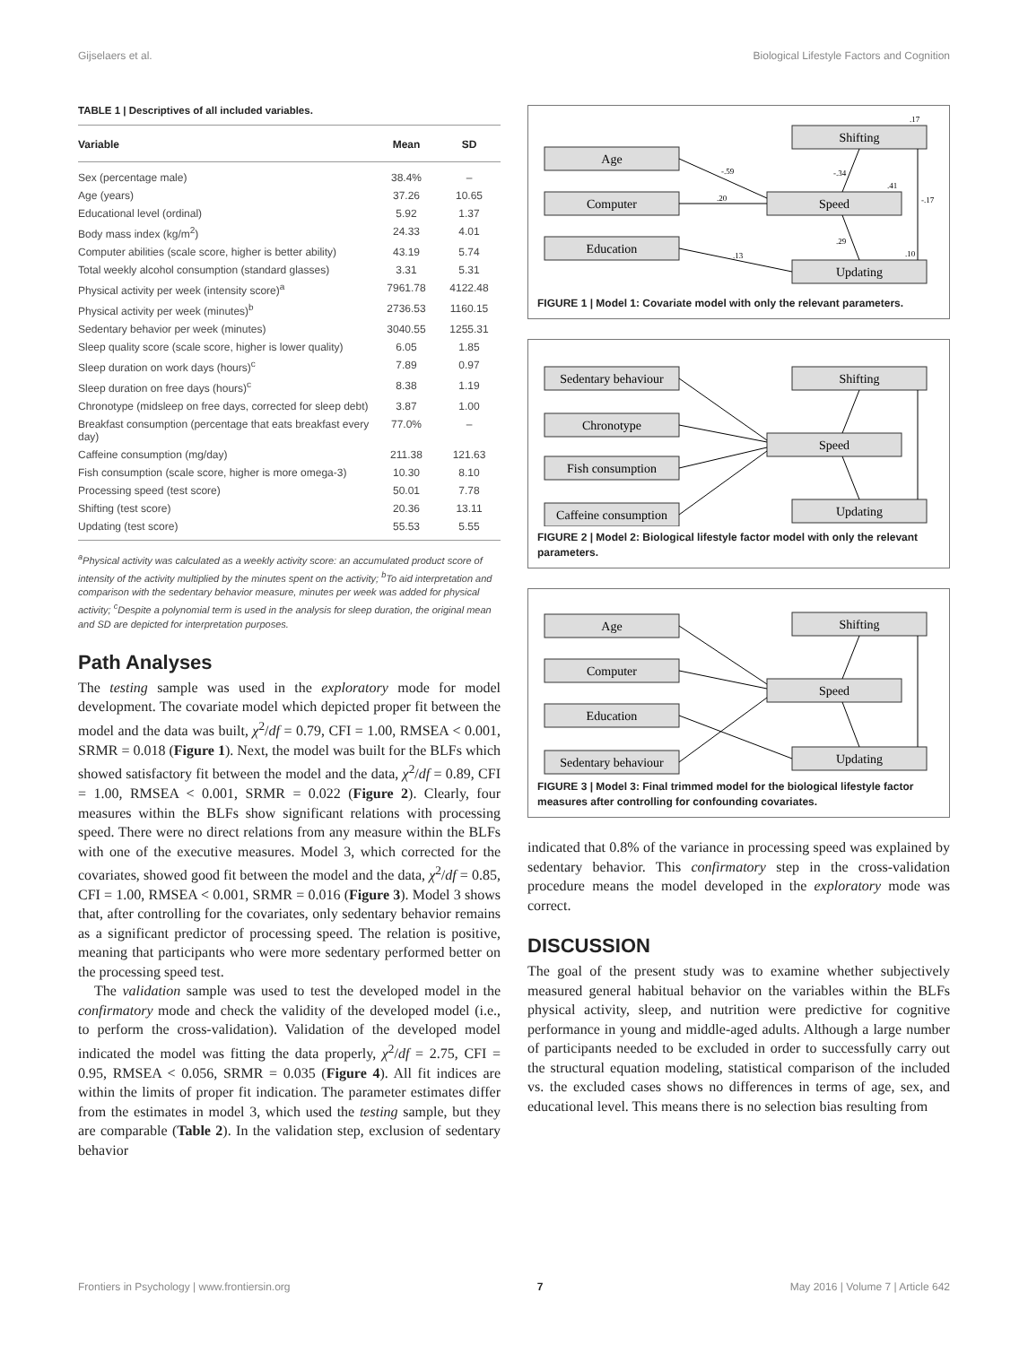Gijselaers et al. Biological Lifestyle Factors and Cognition
TABLE 1 | Descriptives of all included variables.
| Variable | Mean | SD |
| --- | --- | --- |
| Sex (percentage male) | 38.4% | – |
| Age (years) | 37.26 | 10.65 |
| Educational level (ordinal) | 5.92 | 1.37 |
| Body mass index (kg/m<sup>2</sup>) | 24.33 | 4.01 |
| Computer abilities (scale score, higher is better ability) | 43.19 | 5.74 |
| Total weekly alcohol consumption (standard glasses) | 3.31 | 5.31 |
| Physical activity per week (intensity score)<sup>a</sup> | 7961.78 | 4122.48 |
| Physical activity per week (minutes)<sup>b</sup> | 2736.53 | 1160.15 |
| Sedentary behavior per week (minutes) | 3040.55 | 1255.31 |
| Sleep quality score (scale score, higher is lower quality) | 6.05 | 1.85 |
| Sleep duration on work days (hours)<sup>c</sup> | 7.89 | 0.97 |
| Sleep duration on free days (hours)<sup>c</sup> | 8.38 | 1.19 |
| Chronotype (midsleep on free days, corrected for sleep debt) | 3.87 | 1.00 |
| Breakfast consumption (percentage that eats breakfast every day) | 77.0% | – |
| Caffeine consumption (mg/day) | 211.38 | 121.63 |
| Fish consumption (scale score, higher is more omega-3) | 10.30 | 8.10 |
| Processing speed (test score) | 50.01 | 7.78 |
| Shifting (test score) | 20.36 | 13.11 |
| Updating (test score) | 55.53 | 5.55 |
<sup>a</sup> Physical activity was calculated as a weekly activity score: an accumulated product score of intensity of the activity multiplied by the minutes spent on the activity; <sup>b</sup>To aid interpretation and comparison with the sedentary behavior measure, minutes per week was added for physical activity; <sup>c</sup>Despite a polynomial term is used in the analysis for sleep duration, the original mean and SD are depicted for interpretation purposes.
Path Analyses
The testing sample was used in the exploratory mode for model development. The covariate model which depicted proper fit between the model and the data was built, χ<sup>2</sup>/df = 0.79, CFI = 1.00, RMSEA < 0.001, SRMR = 0.018 (Figure 1). Next, the model was built for the BLFs which showed satisfactory fit between the model and the data, χ<sup>2</sup>/df = 0.89, CFI = 1.00, RMSEA < 0.001, SRMR = 0.022 (Figure 2). Clearly, four measures within the BLFs show significant relations with processing speed. There were no direct relations from any measure within the BLFs with one of the executive measures. Model 3, which corrected for the covariates, showed good fit between the model and the data, χ<sup>2</sup>/df = 0.85, CFI = 1.00, RMSEA < 0.001, SRMR = 0.016 (Figure 3). Model 3 shows that, after controlling for the covariates, only sedentary behavior remains as a significant predictor of processing speed. The relation is positive, meaning that participants who were more sedentary performed better on the processing speed test.
The validation sample was used to test the developed model in the confirmatory mode and check the validity of the developed model (i.e., to perform the cross-validation). Validation of the developed model indicated the model was fitting the data properly, χ<sup>2</sup>/df = 2.75, CFI = 0.95, RMSEA < 0.056, SRMR = 0.035 (Figure 4). All fit indices are within the limits of proper fit indication. The parameter estimates differ from the estimates in model 3, which used the testing sample, but they are comparable (Table 2). In the validation step, exclusion of sedentary behavior
Shifting
Age
Computer
Speed
Education
Updating
-.59
.20
.13
-.34
.41
.29
.10
-.17
.17
FIGURE 1 | Model 1: Covariate model with only the relevant parameters.
Sedentary behaviour
Shifting
Chronotype
Speed
Fish consumption
Caffeine consumption
Updating
FIGURE 2 | Model 2: Biological lifestyle factor model with only the relevant parameters.
Shifting
Age
Computer
Speed
Education
Sedentary behaviour
Updating
FIGURE 3 | Model 3: Final trimmed model for the biological lifestyle factor measures after controlling for confounding covariates.
indicated that 0.8% of the variance in processing speed was explained by sedentary behavior. This confirmatory step in the cross-validation procedure means the model developed in the exploratory mode was correct.
DISCUSSION
The goal of the present study was to examine whether subjectively measured general habitual behavior on the variables within the BLFs physical activity, sleep, and nutrition were predictive for cognitive performance in young and middle-aged adults. Although a large number of participants needed to be excluded in order to successfully carry out the structural equation modeling, statistical comparison of the included vs. the excluded cases shows no differences in terms of age, sex, and educational level. This means there is no selection bias resulting from
Frontiers in Psychology | www.frontiersin.org 7 May 2016 | Volume 7 | Article 642